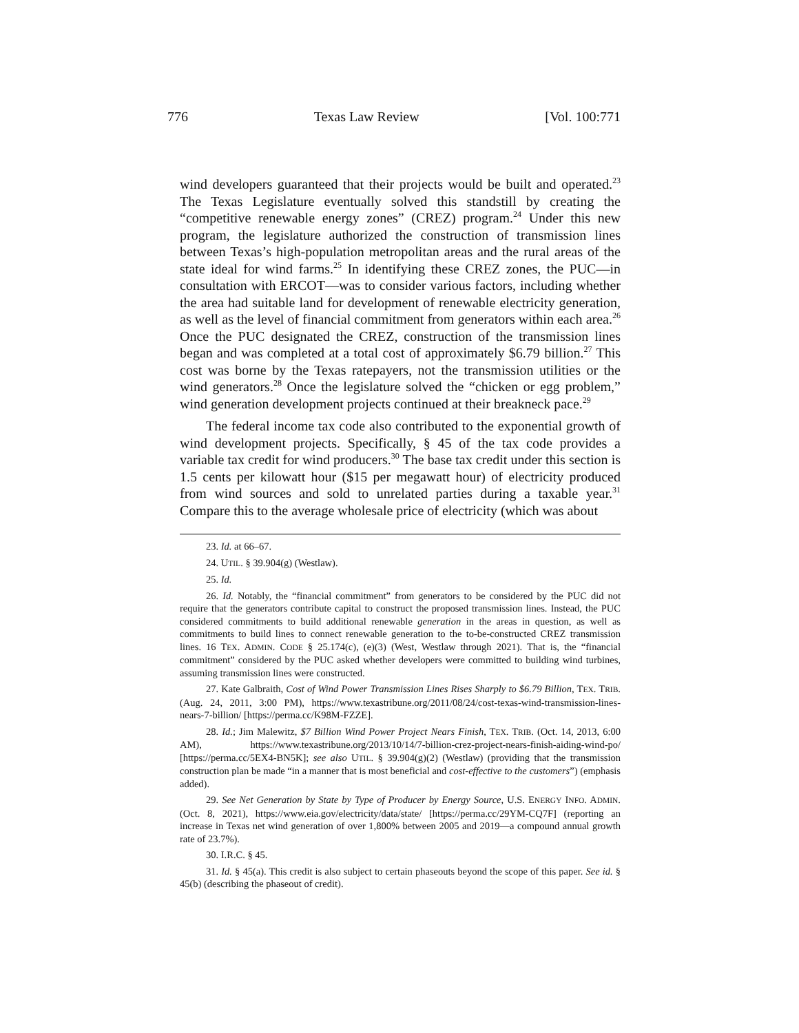776 Texas Law Review [Vol. 100:771
wind developers guaranteed that their projects would be built and operated.<sup>23</sup> The Texas Legislature eventually solved this standstill by creating the “competitive renewable energy zones” (CREZ) program.<sup>24</sup> Under this new program, the legislature authorized the construction of transmission lines between Texas’s high-population metropolitan areas and the rural areas of the state ideal for wind farms.<sup>25</sup> In identifying these CREZ zones, the PUC—in consultation with ERCOT—was to consider various factors, including whether the area had suitable land for development of renewable electricity generation, as well as the level of financial commitment from generators within each area.<sup>26</sup> Once the PUC designated the CREZ, construction of the transmission lines began and was completed at a total cost of approximately $6.79 billion.<sup>27</sup> This cost was borne by the Texas ratepayers, not the transmission utilities or the wind generators.<sup>28</sup> Once the legislature solved the “chicken or egg problem,” wind generation development projects continued at their breakneck pace.<sup>29</sup>
The federal income tax code also contributed to the exponential growth of wind development projects. Specifically, § 45 of the tax code provides a variable tax credit for wind producers.<sup>30</sup> The base tax credit under this section is 1.5 cents per kilowatt hour ($15 per megawatt hour) of electricity produced from wind sources and sold to unrelated parties during a taxable year.<sup>31</sup> Compare this to the average wholesale price of electricity (which was about
23. Id. at 66–67.
24. UTIL. § 39.904(g) (Westlaw).
25. Id.
26. Id. Notably, the “financial commitment” from generators to be considered by the PUC did not require that the generators contribute capital to construct the proposed transmission lines. Instead, the PUC considered commitments to build additional renewable generation in the areas in question, as well as commitments to build lines to connect renewable generation to the to-be-constructed CREZ transmission lines. 16 TEX. ADMIN. CODE § 25.174(c), (e)(3) (West, Westlaw through 2021). That is, the “financial commitment” considered by the PUC asked whether developers were committed to building wind turbines, assuming transmission lines were constructed.
27. Kate Galbraith, Cost of Wind Power Transmission Lines Rises Sharply to $6.79 Billion, TEX. TRIB. (Aug. 24, 2011, 3:00 PM), https://www.texastribune.org/2011/08/24/cost-texas-wind-transmission-lines-nears-7-billion/ [https://perma.cc/K98M-FZZE].
28. Id.; Jim Malewitz, $7 Billion Wind Power Project Nears Finish, TEX. TRIB. (Oct. 14, 2013, 6:00 AM), https://www.texastribune.org/2013/10/14/7-billion-crez-project-nears-finish-aiding-wind-po/ [https://perma.cc/5EX4-BN5K]; see also UTIL. § 39.904(g)(2) (Westlaw) (providing that the transmission construction plan be made “in a manner that is most beneficial and cost-effective to the customers”) (emphasis added).
29. See Net Generation by State by Type of Producer by Energy Source, U.S. ENERGY INFO. ADMIN. (Oct. 8, 2021), https://www.eia.gov/electricity/data/state/ [https://perma.cc/29YM-CQ7F] (reporting an increase in Texas net wind generation of over 1,800% between 2005 and 2019—a compound annual growth rate of 23.7%).
30. I.R.C. § 45.
31. Id. § 45(a). This credit is also subject to certain phaseouts beyond the scope of this paper. See id. § 45(b) (describing the phaseout of credit).